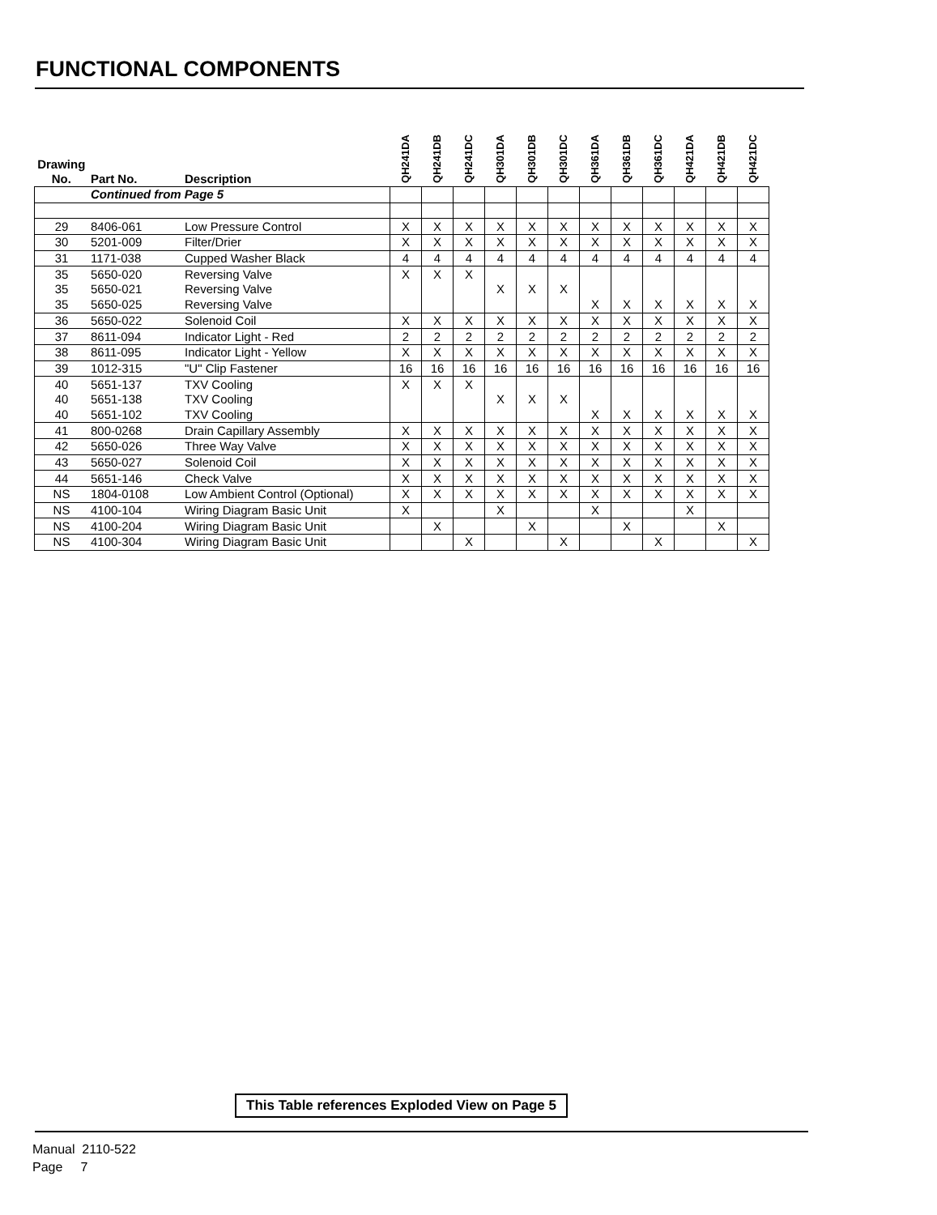FUNCTIONAL COMPONENTS
| Drawing No. | Part No. | Description | QH241DA | QH241DB | QH241DC | QH301DA | QH301DB | QH301DC | QH361DA | QH361DB | QH361DC | QH421DA | QH421DB | QH421DC |
| --- | --- | --- | --- | --- | --- | --- | --- | --- | --- | --- | --- | --- | --- | --- |
| | Continued from Page 5 | | | | | | | | | | | | | |
| 29 | 8406-061 | Low Pressure Control | X | X | X | X | X | X | X | X | X | X | X | X |
| 30 | 5201-009 | Filter/Drier | X | X | X | X | X | X | X | X | X | X | X | X |
| 31 | 1171-038 | Cupped Washer Black | 4 | 4 | 4 | 4 | 4 | 4 | 4 | 4 | 4 | 4 | 4 | 4 |
| 35 | 5650-020 | Reversing Valve | X | X | X | | | | | | | | | |
| 35 | 5650-021 | Reversing Valve | | | | X | X | X | | | | | | |
| 35 | 5650-025 | Reversing Valve | | | | | | | X | X | X | X | X | X |
| 36 | 5650-022 | Solenoid Coil | X | X | X | X | X | X | X | X | X | X | X | X |
| 37 | 8611-094 | Indicator Light - Red | 2 | 2 | 2 | 2 | 2 | 2 | 2 | 2 | 2 | 2 | 2 | 2 |
| 38 | 8611-095 | Indicator Light - Yellow | X | X | X | X | X | X | X | X | X | X | X | X |
| 39 | 1012-315 | "U" Clip Fastener | 16 | 16 | 16 | 16 | 16 | 16 | 16 | 16 | 16 | 16 | 16 | 16 |
| 40 | 5651-137 | TXV Cooling | X | X | X | | | | | | | | | |
| 40 | 5651-138 | TXV Cooling | | | | X | X | X | | | | | | |
| 40 | 5651-102 | TXV Cooling | | | | | | | X | X | X | X | X | X |
| 41 | 800-0268 | Drain Capillary Assembly | X | X | X | X | X | X | X | X | X | X | X | X |
| 42 | 5650-026 | Three Way Valve | X | X | X | X | X | X | X | X | X | X | X | X |
| 43 | 5650-027 | Solenoid Coil | X | X | X | X | X | X | X | X | X | X | X | X |
| 44 | 5651-146 | Check Valve | X | X | X | X | X | X | X | X | X | X | X | X |
| NS | 1804-0108 | Low Ambient Control (Optional) | X | X | X | X | X | X | X | X | X | X | X | X |
| NS | 4100-104 | Wiring Diagram Basic Unit | X | | | X | | | X | | | X | | |
| NS | 4100-204 | Wiring Diagram Basic Unit | | X | | | X | | | X | | | X | |
| NS | 4100-304 | Wiring Diagram Basic Unit | | | X | | | X | | | X | | | X |
This Table references Exploded View on Page 5
Manual 2110-522
Page 7